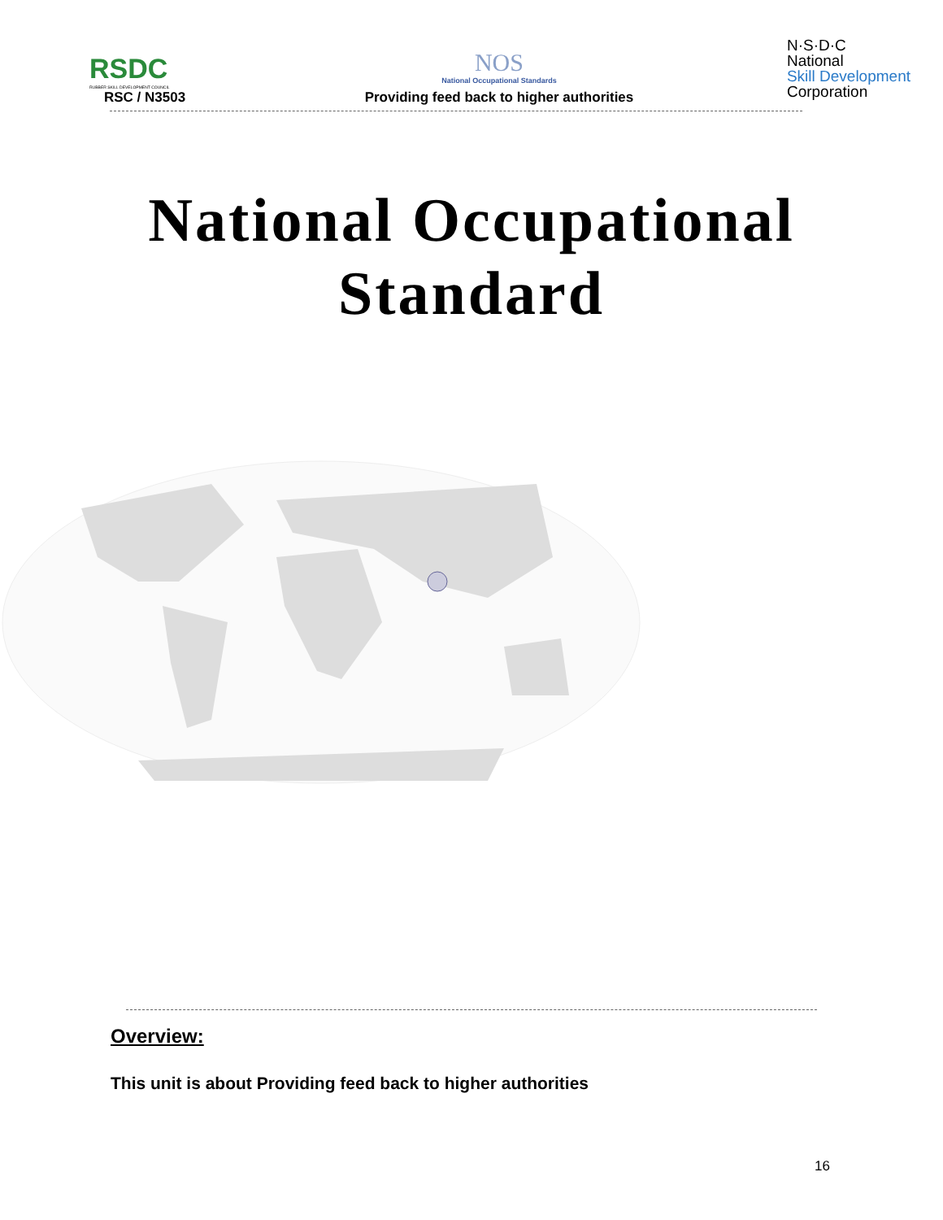RSDC
RUBBER SKILL DEVELOPMENT COUNCIL
RSC / N3503
NOS
National Occupational Standards
Providing feed back to higher authorities
N·S·D·C
National
Skill Development
Corporation
National Occupational
Standard
Overview:
This unit is about Providing feed back to higher authorities
16